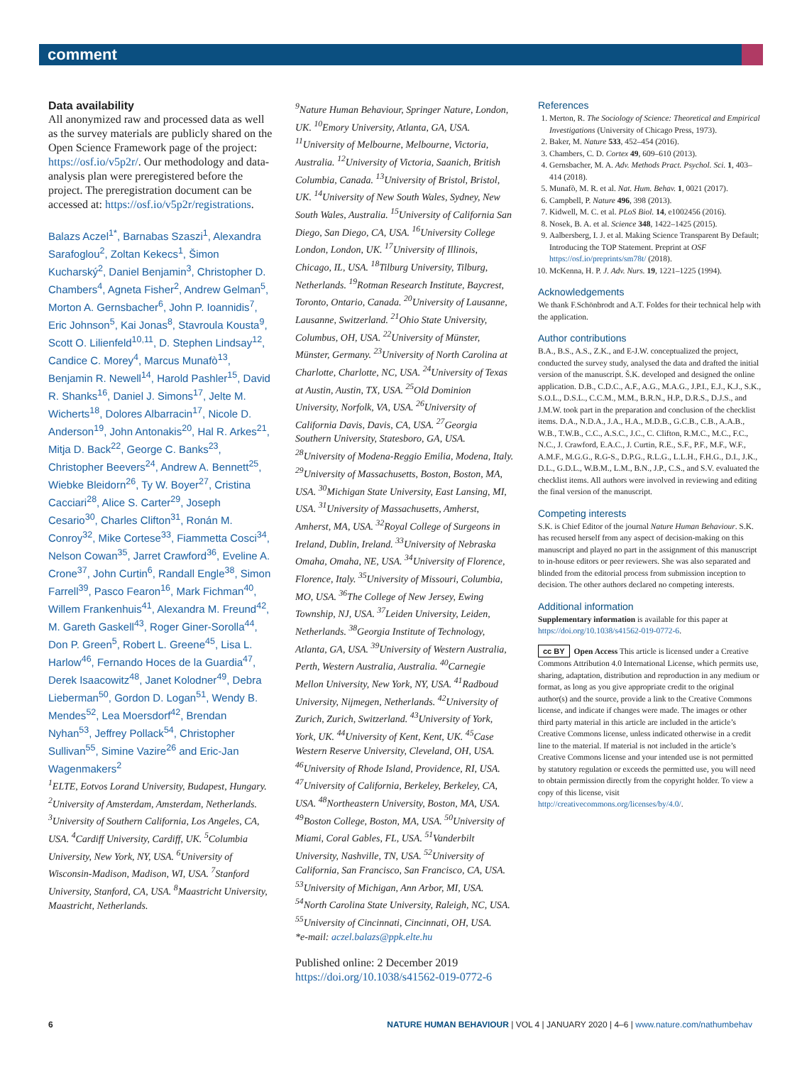comment
Data availability
All anonymized raw and processed data as well as the survey materials are publicly shared on the Open Science Framework page of the project: https://osf.io/v5p2r/. Our methodology and data-analysis plan were preregistered before the project. The preregistration document can be accessed at: https://osf.io/v5p2r/registrations.
Balazs Aczel<sup>1*</sup>, Barnabas Szaszi<sup>1</sup>, Alexandra Sarafoglou<sup>2</sup>, Zoltan Kekecs<sup>1</sup>, Šimon Kucharský<sup>2</sup>, Daniel Benjamin<sup>3</sup>, Christopher D. Chambers<sup>4</sup>, Agneta Fisher<sup>2</sup>, Andrew Gelman<sup>5</sup>, Morton A. Gernsbacher<sup>6</sup>, John P. Ioannidis<sup>7</sup>, Eric Johnson<sup>5</sup>, Kai Jonas<sup>8</sup>, Stavroula Kousta<sup>9</sup>, Scott O. Lilienfeld<sup>10,11</sup>, D. Stephen Lindsay<sup>12</sup>, Candice C. Morey<sup>4</sup>, Marcus Munafò<sup>13</sup>, Benjamin R. Newell<sup>14</sup>, Harold Pashler<sup>15</sup>, David R. Shanks<sup>16</sup>, Daniel J. Simons<sup>17</sup>, Jelte M. Wicherts<sup>18</sup>, Dolores Albarracin<sup>17</sup>, Nicole D. Anderson<sup>19</sup>, John Antonakis<sup>20</sup>, Hal R. Arkes<sup>21</sup>, Mitja D. Back<sup>22</sup>, George C. Banks<sup>23</sup>, Christopher Beevers<sup>24</sup>, Andrew A. Bennett<sup>25</sup>, Wiebke Bleidorn<sup>26</sup>, Ty W. Boyer<sup>27</sup>, Cristina Cacciari<sup>28</sup>, Alice S. Carter<sup>29</sup>, Joseph Cesario<sup>30</sup>, Charles Clifton<sup>31</sup>, Ronán M. Conroy<sup>32</sup>, Mike Cortese<sup>33</sup>, Fiammetta Cosci<sup>34</sup>, Nelson Cowan<sup>35</sup>, Jarret Crawford<sup>36</sup>, Eveline A. Crone<sup>37</sup>, John Curtin<sup>6</sup>, Randall Engle<sup>38</sup>, Simon Farrell<sup>39</sup>, Pasco Fearon<sup>16</sup>, Mark Fichman<sup>40</sup>, Willem Frankenhuis<sup>41</sup>, Alexandra M. Freund<sup>42</sup>, M. Gareth Gaskell<sup>43</sup>, Roger Giner-Sorolla<sup>44</sup>, Don P. Green<sup>5</sup>, Robert L. Greene<sup>45</sup>, Lisa L. Harlow<sup>46</sup>, Fernando Hoces de la Guardia<sup>47</sup>, Derek Isaacowitz<sup>48</sup>, Janet Kolodner<sup>49</sup>, Debra Lieberman<sup>50</sup>, Gordon D. Logan<sup>51</sup>, Wendy B. Mendes<sup>52</sup>, Lea Moersdorf<sup>42</sup>, Brendan Nyhan<sup>53</sup>, Jeffrey Pollack<sup>54</sup>, Christopher Sullivan<sup>55</sup>, Simine Vazire<sup>26</sup> and Eric-Jan Wagenmakers<sup>2</sup>
<sup>1</sup> ELTE, Eotvos Lorand University, Budapest, Hungary. <sup>2</sup>University of Amsterdam, Amsterdam, Netherlands. <sup>3</sup>University of Southern California, Los Angeles, CA, USA. <sup>4</sup>Cardiff University, Cardiff, UK. <sup>5</sup>Columbia University, New York, NY, USA. <sup>6</sup>University of Wisconsin-Madison, Madison, WI, USA. <sup>7</sup>Stanford University, Stanford, CA, USA. <sup>8</sup>Maastricht University, Maastricht, Netherlands.
<sup>9</sup> Nature Human Behaviour, Springer Nature, London, UK. <sup>10</sup>Emory University, Atlanta, GA, USA. <sup>11</sup>University of Melbourne, Melbourne, Victoria, Australia. <sup>12</sup>University of Victoria, Saanich, British Columbia, Canada. <sup>13</sup>University of Bristol, Bristol, UK. <sup>14</sup>University of New South Wales, Sydney, New South Wales, Australia. <sup>15</sup>University of California San Diego, San Diego, CA, USA. <sup>16</sup>University College London, London, UK. <sup>17</sup>University of Illinois, Chicago, IL, USA. <sup>18</sup>Tilburg University, Tilburg, Netherlands. <sup>19</sup>Rotman Research Institute, Baycrest, Toronto, Ontario, Canada. <sup>20</sup>University of Lausanne, Lausanne, Switzerland. <sup>21</sup>Ohio State University, Columbus, OH, USA. <sup>22</sup>University of Münster, Münster, Germany. <sup>23</sup>University of North Carolina at Charlotte, Charlotte, NC, USA. <sup>24</sup>University of Texas at Austin, Austin, TX, USA. <sup>25</sup>Old Dominion University, Norfolk, VA, USA. <sup>26</sup>University of California Davis, Davis, CA, USA. <sup>27</sup>Georgia Southern University, Statesboro, GA, USA. <sup>28</sup>University of Modena-Reggio Emilia, Modena, Italy. <sup>29</sup>University of Massachusetts, Boston, Boston, MA, USA. <sup>30</sup>Michigan State University, East Lansing, MI, USA. <sup>31</sup>University of Massachusetts, Amherst, Amherst, MA, USA. <sup>32</sup>Royal College of Surgeons in Ireland, Dublin, Ireland. <sup>33</sup>University of Nebraska Omaha, Omaha, NE, USA. <sup>34</sup>University of Florence, Florence, Italy. <sup>35</sup>University of Missouri, Columbia, MO, USA. <sup>36</sup>The College of New Jersey, Ewing Township, NJ, USA. <sup>37</sup>Leiden University, Leiden, Netherlands. <sup>38</sup>Georgia Institute of Technology, Atlanta, GA, USA. <sup>39</sup>University of Western Australia, Perth, Western Australia, Australia. <sup>40</sup>Carnegie Mellon University, New York, NY, USA. <sup>41</sup>Radboud University, Nijmegen, Netherlands. <sup>42</sup>University of Zurich, Zurich, Switzerland. <sup>43</sup>University of York, York, UK. <sup>44</sup>University of Kent, Kent, UK. <sup>45</sup>Case Western Reserve University, Cleveland, OH, USA. <sup>46</sup>University of Rhode Island, Providence, RI, USA. <sup>47</sup>University of California, Berkeley, Berkeley, CA, USA. <sup>48</sup>Northeastern University, Boston, MA, USA. <sup>49</sup>Boston College, Boston, MA, USA. <sup>50</sup>University of Miami, Coral Gables, FL, USA. <sup>51</sup>Vanderbilt University, Nashville, TN, USA. <sup>52</sup>University of California, San Francisco, San Francisco, CA, USA. <sup>53</sup>University of Michigan, Ann Arbor, MI, USA. <sup>54</sup>North Carolina State University, Raleigh, NC, USA. <sup>55</sup>University of Cincinnati, Cincinnati, OH, USA.
*e-mail: aczel.balazs@ppk.elte.hu
Published online: 2 December 2019
https://doi.org/10.1038/s41562-019-0772-6
References
1. Merton, R. The Sociology of Science: Theoretical and Empirical Investigations (University of Chicago Press, 1973).
2. Baker, M. Nature 533, 452–454 (2016).
3. Chambers, C. D. Cortex 49, 609–610 (2013).
4. Gernsbacher, M. A. Adv. Methods Pract. Psychol. Sci. 1, 403–414 (2018).
5. Munafò, M. R. et al. Nat. Hum. Behav. 1, 0021 (2017).
6. Campbell, P. Nature 496, 398 (2013).
7. Kidwell, M. C. et al. PLoS Biol. 14, e1002456 (2016).
8. Nosek, B. A. et al. Science 348, 1422–1425 (2015).
9. Aalbersberg, I. J. et al. Making Science Transparent By Default; Introducing the TOP Statement. Preprint at OSF https://osf.io/preprints/sm78t/ (2018).
10. McKenna, H. P. J. Adv. Nurs. 19, 1221–1225 (1994).
Acknowledgements
We thank F.Schönbrodt and A.T. Foldes for their technical help with the application.
Author contributions
B.A., B.S., A.S., Z.K., and E-J.W. conceptualized the project, conducted the survey study, analysed the data and drafted the initial version of the manuscript. Š.K. developed and designed the online application. D.B., C.D.C., A.F., A.G., M.A.G., J.P.I., E.J., K.J., S.K., S.O.L., D.S.L., C.C.M., M.M., B.R.N., H.P., D.R.S., D.J.S., and J.M.W. took part in the preparation and conclusion of the checklist items. D.A., N.D.A., J.A., H.A., M.D.B., G.C.B., C.B., A.A.B., W.B., T.W.B., C.C., A.S.C., J.C., C. Clifton, R.M.C., M.C., F.C., N.C., J. Crawford, E.A.C., J. Curtin, R.E., S.F., P.F., M.F., W.F., A.M.F., M.G.G., R.G-S., D.P.G., R.L.G., L.L.H., F.H.G., D.I., J.K., D.L., G.D.L., W.B.M., L.M., B.N., J.P., C.S., and S.V. evaluated the checklist items. All authors were involved in reviewing and editing the final version of the manuscript.
Competing interests
S.K. is Chief Editor of the journal Nature Human Behaviour. S.K. has recused herself from any aspect of decision-making on this manuscript and played no part in the assignment of this manuscript to in-house editors or peer reviewers. She was also separated and blinded from the editorial process from submission inception to decision. The other authors declared no competing interests.
Additional information
Supplementary information is available for this paper at https://doi.org/10.1038/s41562-019-0772-6.
cc BY Open Access This article is licensed under a Creative Commons Attribution 4.0 International License, which permits use, sharing, adaptation, distribution and reproduction in any medium or format, as long as you give appropriate credit to the original author(s) and the source, provide a link to the Creative Commons license, and indicate if changes were made. The images or other third party material in this article are included in the article’s Creative Commons license, unless indicated otherwise in a credit line to the material. If material is not included in the article’s Creative Commons license and your intended use is not permitted by statutory regulation or exceeds the permitted use, you will need to obtain permission directly from the copyright holder. To view a copy of this license, visit http://creativecommons.org/licenses/by/4.0/.
6 NATURE HUMAN BEHAVIOUR | VOL 4 | JANUARY 2020 | 4–6 | www.nature.com/nathumbehav